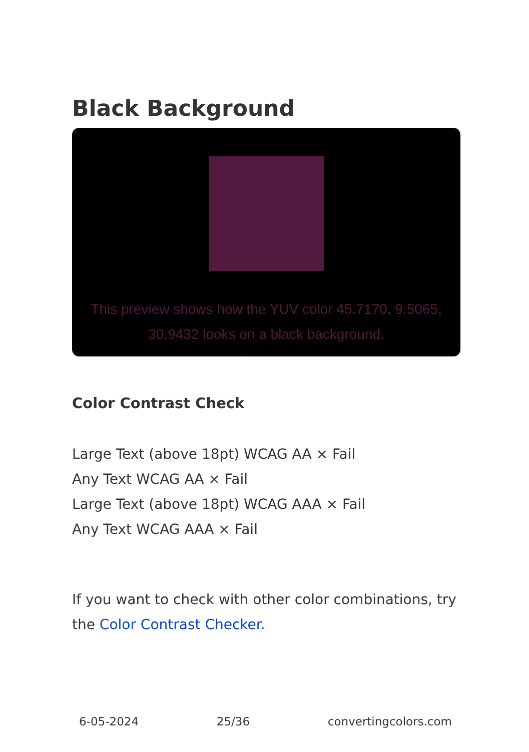Black Background
This preview shows how the YUV color 45.7170, 9.5065, 30.9432 looks on a black background.
Color Contrast Check
Large Text (above 18pt) WCAG AA × Fail
Any Text WCAG AA × Fail
Large Text (above 18pt) WCAG AAA × Fail
Any Text WCAG AAA × Fail
If you want to check with other color combinations, try the Color Contrast Checker.
6-05-2024 25/36 convertingcolors.com